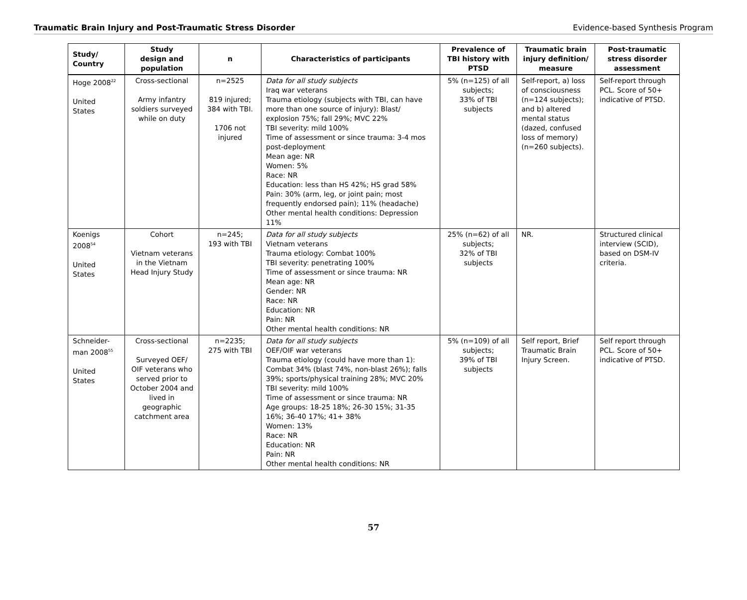Traumatic Brain Injury and Post-Traumatic Stress Disorder Evidence-based Synthesis Program
| Study/ Country | Study design and population | n | Characteristics of participants | Prevalence of TBI history with PTSD | Traumatic brain injury definition/ measure | Post-traumatic stress disorder assessment |
| --- | --- | --- | --- | --- | --- | --- |
| Hoge 2008<sup>22</sup> United States | Cross-sectional Army infantry soldiers surveyed while on duty | n=2525 819 injured; 384 with TBI. 1706 not injured | Data for all study subjects Iraq war veterans Trauma etiology (subjects with TBI, can have more than one source of injury): Blast/ explosion 75%; fall 29%; MVC 22% TBI severity: mild 100% Time of assessment or since trauma: 3-4 mos post-deployment Mean age: NR Women: 5% Race: NR Education: less than HS 42%; HS grad 58% Pain: 30% (arm, leg, or joint pain; most frequently endorsed pain); 11% (headache) Other mental health conditions: Depression 11% | 5% (n=125) of all subjects; 33% of TBI subjects | Self-report, a) loss of consciousness (n=124 subjects); and b) altered mental status (dazed, confused loss of memory) (n=260 subjects). | Self-report through PCL. Score of 50+ indicative of PTSD. |
| Koenigs 2008<sup>54</sup> United States | Cohort Vietnam veterans in the Vietnam Head Injury Study | n=245; 193 with TBI | Data for all study subjects Vietnam veterans Trauma etiology: Combat 100% TBI severity: penetrating 100% Time of assessment or since trauma: NR Mean age: NR Gender: NR Race: NR Education: NR Pain: NR Other mental health conditions: NR | 25% (n=62) of all subjects; 32% of TBI subjects | NR. | Structured clinical interview (SCID), based on DSM-IV criteria. |
| Schneider-man 2008<sup>55</sup> United States | Cross-sectional Surveyed OEF/ OIF veterans who served prior to October 2004 and lived in geographic catchment area | n=2235; 275 with TBI | Data for all study subjects OEF/OIF war veterans Trauma etiology (could have more than 1): Combat 34% (blast 74%, non-blast 26%); falls 39%; sports/physical training 28%; MVC 20% TBI severity: mild 100% Time of assessment or since trauma: NR Age groups: 18-25 18%; 26-30 15%; 31-35 16%; 36-40 17%; 41+ 38% Women: 13% Race: NR Education: NR Pain: NR Other mental health conditions: NR | 5% (n=109) of all subjects; 39% of TBI subjects | Self report, Brief Traumatic Brain Injury Screen. | Self report through PCL. Score of 50+ indicative of PTSD. |
57